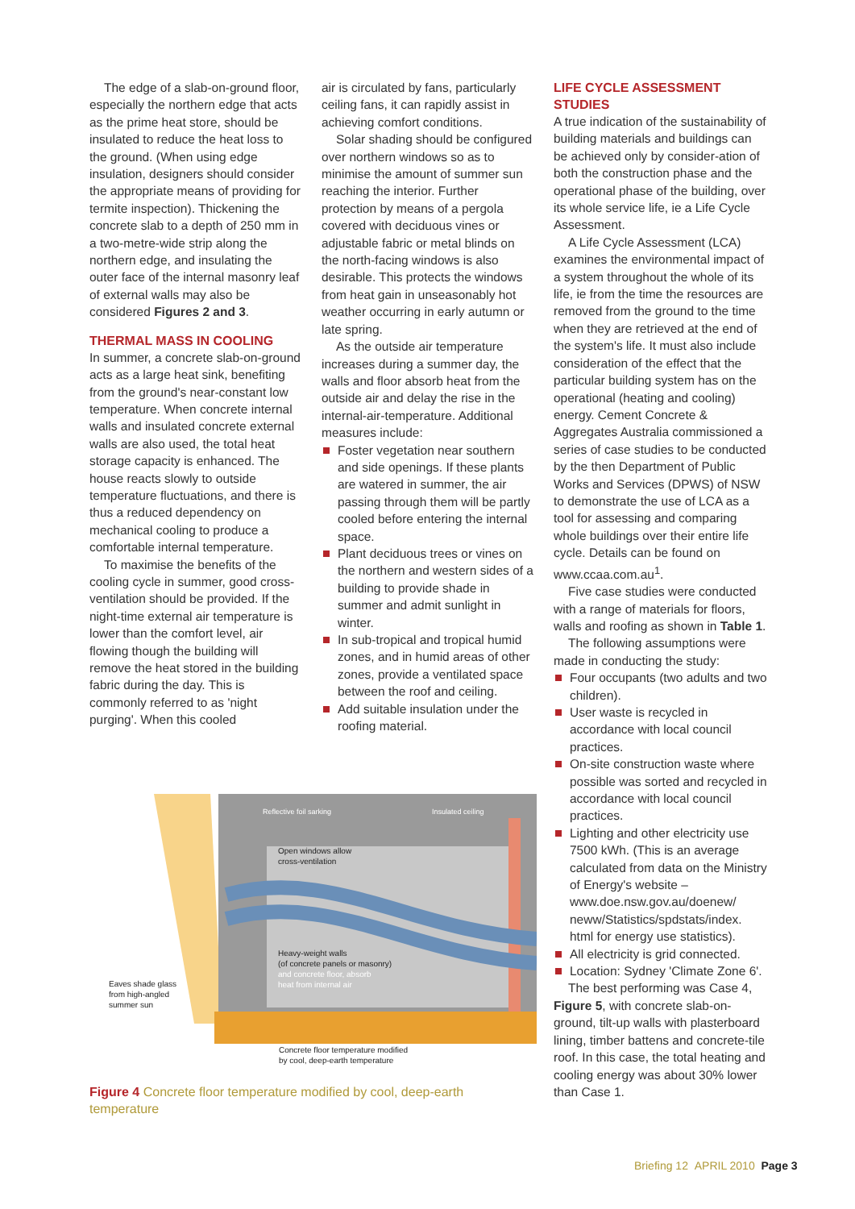The edge of a slab-on-ground floor, especially the northern edge that acts as the prime heat store, should be insulated to reduce the heat loss to the ground. (When using edge insulation, designers should consider the appropriate means of providing for termite inspection). Thickening the concrete slab to a depth of 250 mm in a two-metre-wide strip along the northern edge, and insulating the outer face of the internal masonry leaf of external walls may also be considered Figures 2 and 3.
THERMAL MASS IN COOLING
In summer, a concrete slab-on-ground acts as a large heat sink, benefiting from the ground's near-constant low temperature. When concrete internal walls and insulated concrete external walls are also used, the total heat storage capacity is enhanced. The house reacts slowly to outside temperature fluctuations, and there is thus a reduced dependency on mechanical cooling to produce a comfortable internal temperature.
To maximise the benefits of the cooling cycle in summer, good cross-ventilation should be provided. If the night-time external air temperature is lower than the comfort level, air flowing though the building will remove the heat stored in the building fabric during the day. This is commonly referred to as 'night purging'. When this cooled
air is circulated by fans, particularly ceiling fans, it can rapidly assist in achieving comfort conditions.
Solar shading should be configured over northern windows so as to minimise the amount of summer sun reaching the interior. Further protection by means of a pergola covered with deciduous vines or adjustable fabric or metal blinds on the north-facing windows is also desirable. This protects the windows from heat gain in unseasonably hot weather occurring in early autumn or late spring.
As the outside air temperature increases during a summer day, the walls and floor absorb heat from the outside air and delay the rise in the internal-air-temperature. Additional measures include:
Foster vegetation near southern and side openings. If these plants are watered in summer, the air passing through them will be partly cooled before entering the internal space.
Plant deciduous trees or vines on the northern and western sides of a building to provide shade in summer and admit sunlight in winter.
In sub-tropical and tropical humid zones, and in humid areas of other zones, provide a ventilated space between the roof and ceiling.
Add suitable insulation under the roofing material.
LIFE CYCLE ASSESSMENT STUDIES
A true indication of the sustainability of building materials and buildings can be achieved only by consider-ation of both the construction phase and the operational phase of the building, over its whole service life, ie a Life Cycle Assessment.
A Life Cycle Assessment (LCA) examines the environmental impact of a system throughout the whole of its life, ie from the time the resources are removed from the ground to the time when they are retrieved at the end of the system's life. It must also include consideration of the effect that the particular building system has on the operational (heating and cooling) energy. Cement Concrete & Aggregates Australia commissioned a series of case studies to be conducted by the then Department of Public Works and Services (DPWS) of NSW to demonstrate the use of LCA as a tool for assessing and comparing whole buildings over their entire life cycle. Details can be found on www.ccaa.com.au<sup>1</sup>.
Five case studies were conducted with a range of materials for floors, walls and roofing as shown in Table 1.
The following assumptions were made in conducting the study:
Four occupants (two adults and two children).
User waste is recycled in accordance with local council practices.
On-site construction waste where possible was sorted and recycled in accordance with local council practices.
Lighting and other electricity use 7500 kWh. (This is an average calculated from data on the Ministry of Energy's website – www.doe.nsw.gov.au/doenew/ neww/Statistics/spdstats/index. html for energy use statistics).
All electricity is grid connected.
Location: Sydney 'Climate Zone 6'.
The best performing was Case 4, Figure 5, with concrete slab-on-ground, tilt-up walls with plasterboard lining, timber battens and concrete-tile roof. In this case, the total heating and cooling energy was about 30% lower than Case 1.
Reflective foil sarking Insulated ceiling
Open windows allow
cross-ventilation
Heavy-weight walls
(of concrete panels or masonry)
and concrete floor, absorb
heat from internal air
Eaves shade glass
from high-angled
summer sun
Concrete floor temperature modified
by cool, deep-earth temperature
Figure 4 Concrete floor temperature modified by cool, deep-earth temperature
Briefing 12 APRIL 2010 Page 3